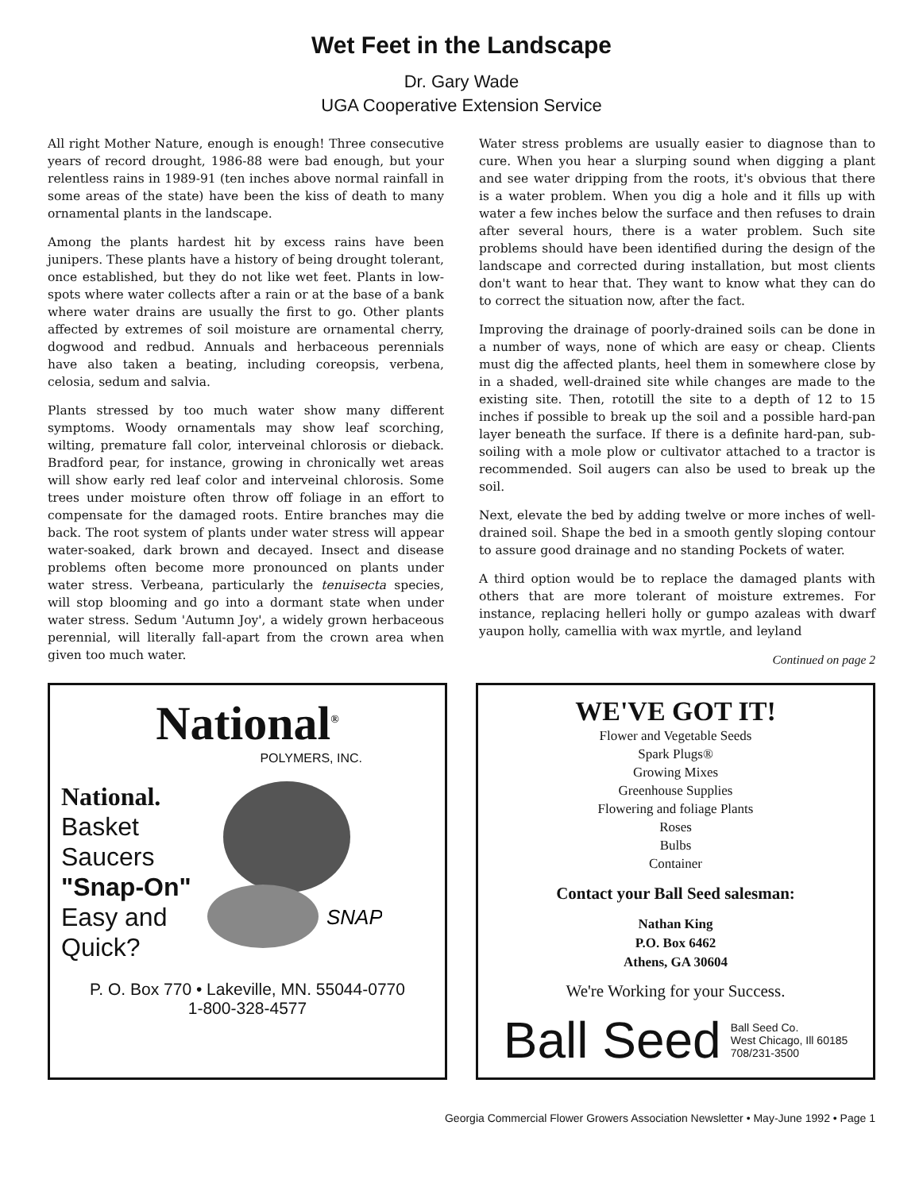Wet Feet in the Landscape
Dr. Gary Wade
UGA Cooperative Extension Service
All right Mother Nature, enough is enough! Three consecutive years of record drought, 1986-88 were bad enough, but your relentless rains in 1989-91 (ten inches above normal rainfall in some areas of the state) have been the kiss of death to many ornamental plants in the landscape.
Among the plants hardest hit by excess rains have been junipers. These plants have a history of being drought tolerant, once established, but they do not like wet feet. Plants in low-spots where water collects after a rain or at the base of a bank where water drains are usually the first to go. Other plants affected by extremes of soil moisture are ornamental cherry, dogwood and redbud. Annuals and herbaceous perennials have also taken a beating, including coreopsis, verbena, celosia, sedum and salvia.
Plants stressed by too much water show many different symptoms. Woody ornamentals may show leaf scorching, wilting, premature fall color, interveinal chlorosis or dieback. Bradford pear, for instance, growing in chronically wet areas will show early red leaf color and interveinal chlorosis. Some trees under moisture often throw off foliage in an effort to compensate for the damaged roots. Entire branches may die back. The root system of plants under water stress will appear water-soaked, dark brown and decayed. Insect and disease problems often become more pronounced on plants under water stress. Verbeana, particularly the tenuisecta species, will stop blooming and go into a dormant state when under water stress. Sedum 'Autumn Joy', a widely grown herbaceous perennial, will literally fall-apart from the crown area when given too much water.
Water stress problems are usually easier to diagnose than to cure. When you hear a slurping sound when digging a plant and see water dripping from the roots, it's obvious that there is a water problem. When you dig a hole and it fills up with water a few inches below the surface and then refuses to drain after several hours, there is a water problem. Such site problems should have been identified during the design of the landscape and corrected during installation, but most clients don't want to hear that. They want to know what they can do to correct the situation now, after the fact.
Improving the drainage of poorly-drained soils can be done in a number of ways, none of which are easy or cheap. Clients must dig the affected plants, heel them in somewhere close by in a shaded, well-drained site while changes are made to the existing site. Then, rototill the site to a depth of 12 to 15 inches if possible to break up the soil and a possible hard-pan layer beneath the surface. If there is a definite hard-pan, sub-soiling with a mole plow or cultivator attached to a tractor is recommended. Soil augers can also be used to break up the soil.
Next, elevate the bed by adding twelve or more inches of well-drained soil. Shape the bed in a smooth gently sloping contour to assure good drainage and no standing Pockets of water.
A third option would be to replace the damaged plants with others that are more tolerant of moisture extremes. For instance, replacing helleri holly or gumpo azaleas with dwarf yaupon holly, camellia with wax myrtle, and leyland
Continued on page 2
National<sup>®</sup>
POLYMERS, INC.
National.
Basket
Saucers
"Snap-On"
Easy and
Quick?
SNAP
P. O. Box 770 • Lakeville, MN. 55044-0770
1-800-328-4577
WE'VE GOT IT!
Flower and Vegetable Seeds
Spark Plugs®
Growing Mixes
Greenhouse Supplies
Flowering and foliage Plants
Roses
Bulbs
Container
Contact your Ball Seed salesman:
Nathan King
P.O. Box 6462
Athens, GA 30604
We're Working for your Success.
Ball Seed Ball Seed Co.
West Chicago, Ill 60185
708/231-3500
Georgia Commercial Flower Growers Association Newsletter • May-June 1992 • Page 1